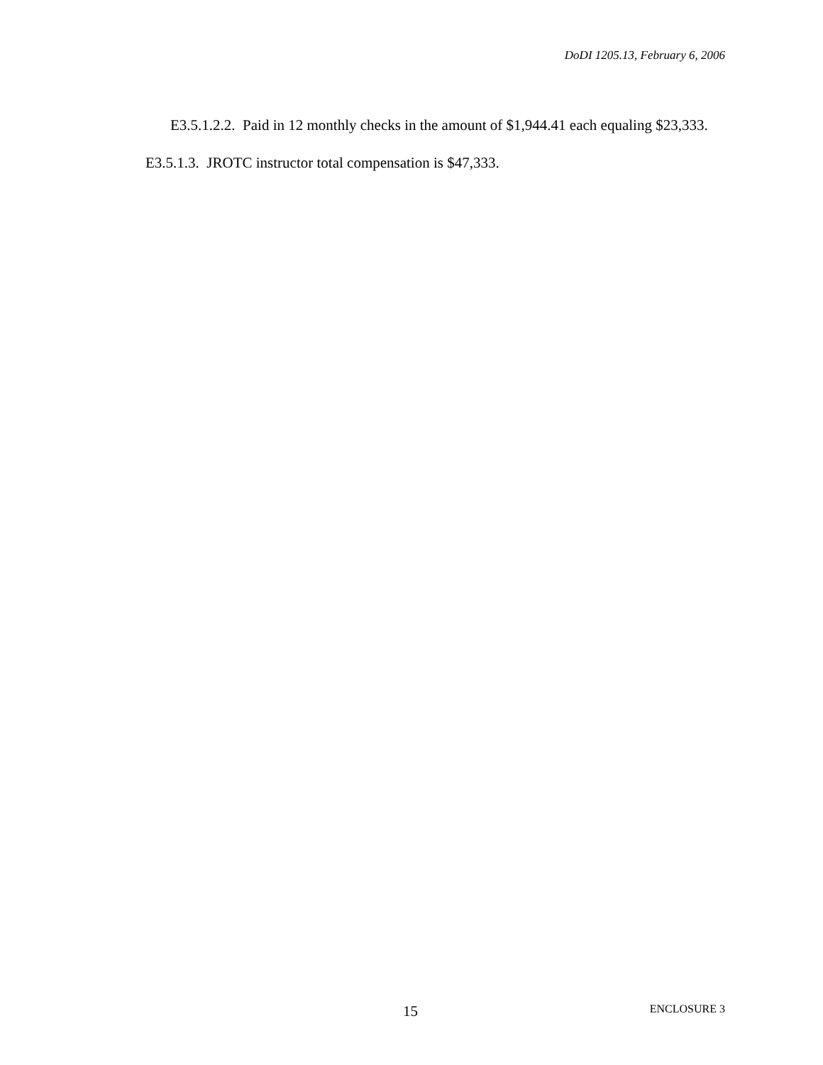DoDI 1205.13, February 6, 2006
E3.5.1.2.2. Paid in 12 monthly checks in the amount of $1,944.41 each equaling $23,333.
E3.5.1.3. JROTC instructor total compensation is $47,333.
15 ENCLOSURE 3